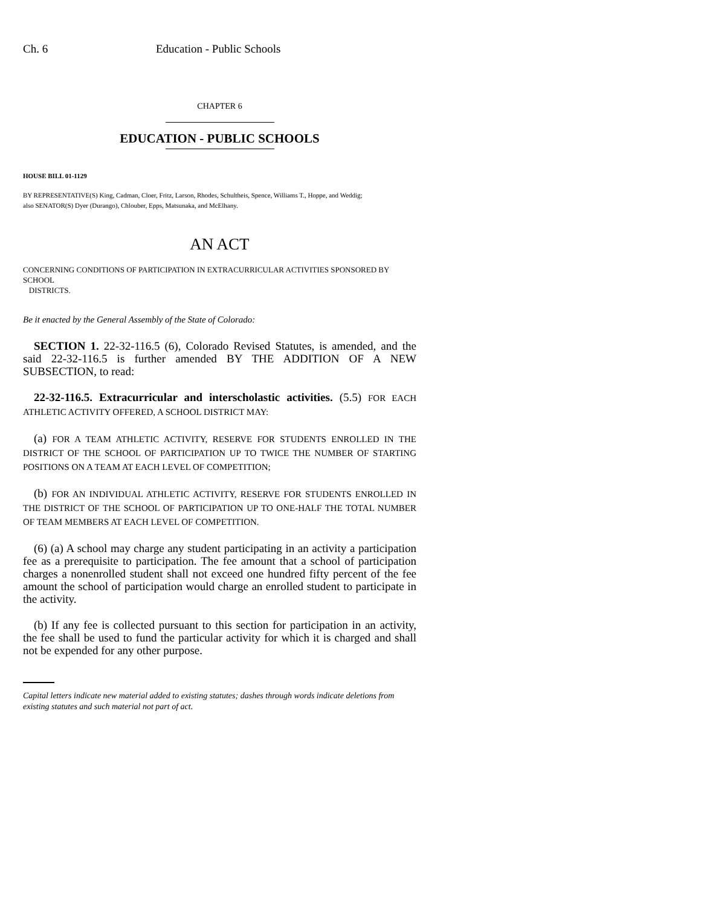Ch. 6 Education - Public Schools
CHAPTER 6
EDUCATION - PUBLIC SCHOOLS
HOUSE BILL 01-1129
BY REPRESENTATIVE(S) King, Cadman, Cloer, Fritz, Larson, Rhodes, Schultheis, Spence, Williams T., Hoppe, and Weddig;
also SENATOR(S) Dyer (Durango), Chlouber, Epps, Matsunaka, and McElhany.
AN ACT
CONCERNING CONDITIONS OF PARTICIPATION IN EXTRACURRICULAR ACTIVITIES SPONSORED BY SCHOOL
DISTRICTS.
Be it enacted by the General Assembly of the State of Colorado:
SECTION 1. 22-32-116.5 (6), Colorado Revised Statutes, is amended, and the said 22-32-116.5 is further amended BY THE ADDITION OF A NEW SUBSECTION, to read:
22-32-116.5. Extracurricular and interscholastic activities. (5.5) FOR EACH ATHLETIC ACTIVITY OFFERED, A SCHOOL DISTRICT MAY:
(a) FOR A TEAM ATHLETIC ACTIVITY, RESERVE FOR STUDENTS ENROLLED IN THE DISTRICT OF THE SCHOOL OF PARTICIPATION UP TO TWICE THE NUMBER OF STARTING POSITIONS ON A TEAM AT EACH LEVEL OF COMPETITION;
(b) FOR AN INDIVIDUAL ATHLETIC ACTIVITY, RESERVE FOR STUDENTS ENROLLED IN THE DISTRICT OF THE SCHOOL OF PARTICIPATION UP TO ONE-HALF THE TOTAL NUMBER OF TEAM MEMBERS AT EACH LEVEL OF COMPETITION.
(6) (a) A school may charge any student participating in an activity a participation fee as a prerequisite to participation. The fee amount that a school of participation charges a nonenrolled student shall not exceed one hundred fifty percent of the fee amount the school of participation would charge an enrolled student to participate in the activity.
(b) If any fee is collected pursuant to this section for participation in an activity, the fee shall be used to fund the particular activity for which it is charged and shall not be expended for any other purpose.
Capital letters indicate new material added to existing statutes; dashes through words indicate deletions from existing statutes and such material not part of act.